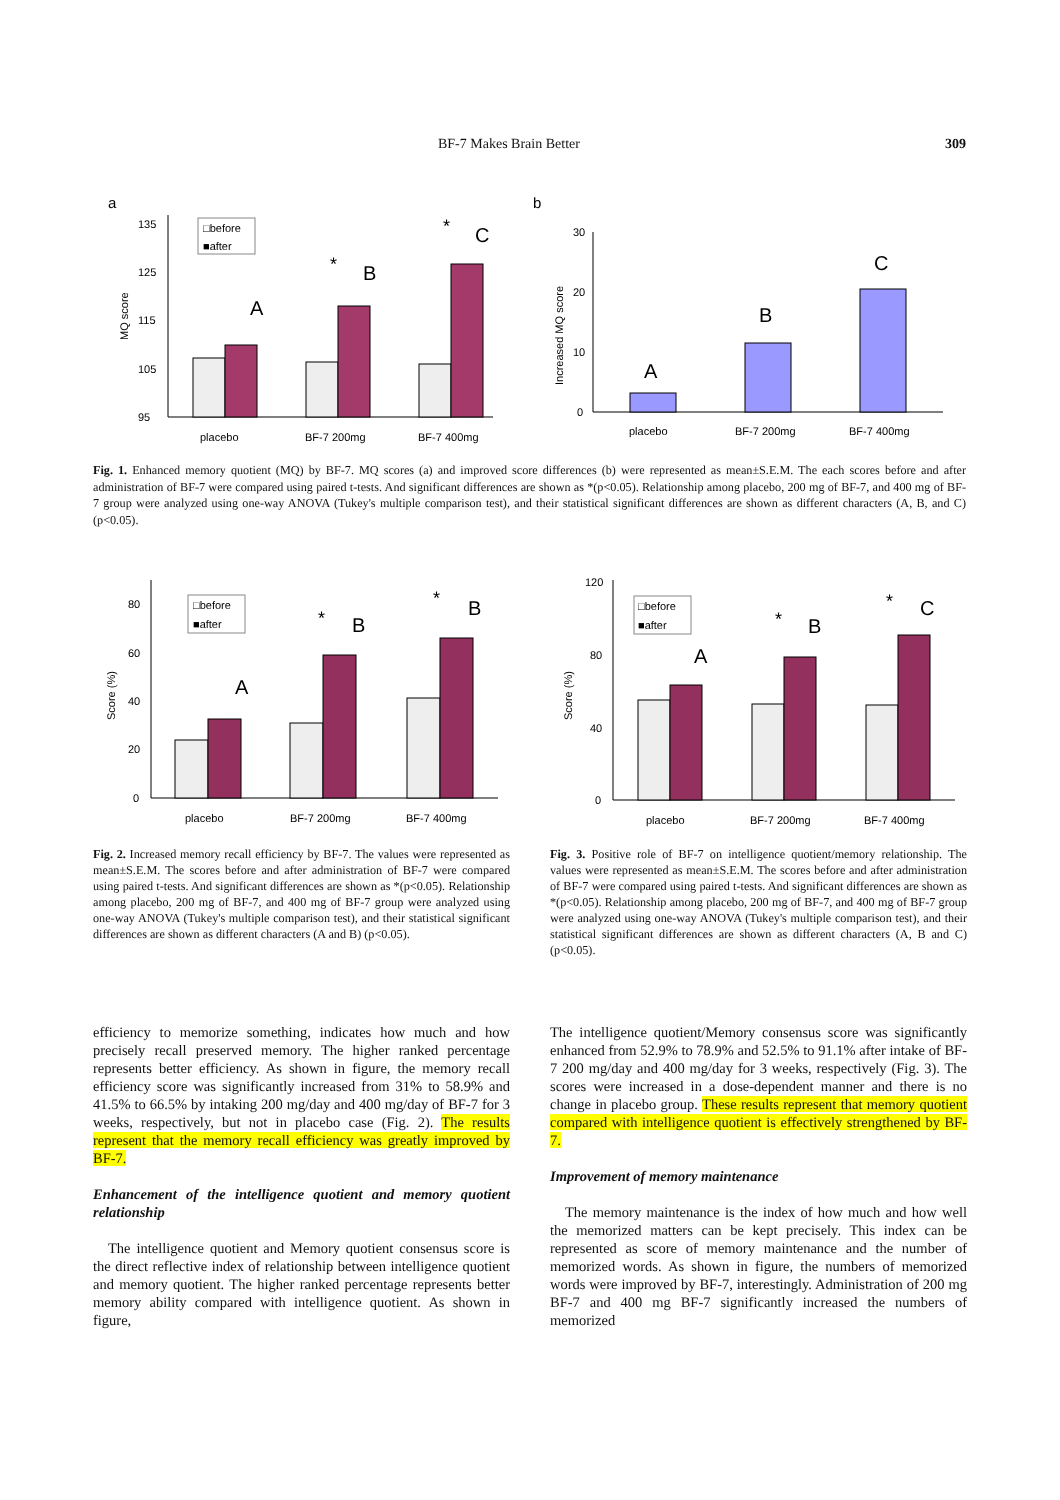BF-7 Makes Brain Better 309
a
b
135
125
115
105
95
MQ score
□before
■after
A
B
C
*
*
placebo
BF-7 200mg
BF-7 400mg
30
20
10
0
Increased MQ score
A
B
C
placebo
BF-7 200mg
BF-7 400mg
Fig. 1. Enhanced memory quotient (MQ) by BF-7. MQ scores (a) and improved score differences (b) were represented as mean±S.E.M. The each scores before and after administration of BF-7 were compared using paired t-tests. And significant differences are shown as *(p<0.05). Relationship among placebo, 200 mg of BF-7, and 400 mg of BF-7 group were analyzed using one-way ANOVA (Tukey's multiple comparison test), and their statistical significant differences are shown as different characters (A, B, and C) (p<0.05).
80
60
40
20
0
Score (%)
□before
■after
A
B
B
*
*
placebo
BF-7 200mg
BF-7 400mg
120
80
40
0
Score (%)
□before
■after
A
B
C
*
*
placebo
BF-7 200mg
BF-7 400mg
Fig. 2. Increased memory recall efficiency by BF-7. The values were represented as mean±S.E.M. The scores before and after administration of BF-7 were compared using paired t-tests. And significant differences are shown as *(p<0.05). Relationship among placebo, 200 mg of BF-7, and 400 mg of BF-7 group were analyzed using one-way ANOVA (Tukey's multiple comparison test), and their statistical significant differences are shown as different characters (A and B) (p<0.05).
Fig. 3. Positive role of BF-7 on intelligence quotient/memory relationship. The values were represented as mean±S.E.M. The scores before and after administration of BF-7 were compared using paired t-tests. And significant differences are shown as *(p<0.05). Relationship among placebo, 200 mg of BF-7, and 400 mg of BF-7 group were analyzed using one-way ANOVA (Tukey's multiple comparison test), and their statistical significant differences are shown as different characters (A, B and C) (p<0.05).
efficiency to memorize something, indicates how much and how precisely recall preserved memory. The higher ranked percentage represents better efficiency. As shown in figure, the memory recall efficiency score was significantly increased from 31% to 58.9% and 41.5% to 66.5% by intaking 200 mg/day and 400 mg/day of BF-7 for 3 weeks, respectively, but not in placebo case (Fig. 2). The results represent that the memory recall efficiency was greatly improved by BF-7.
Enhancement of the intelligence quotient and memory quotient relationship
The intelligence quotient and Memory quotient consensus score is the direct reflective index of relationship between intelligence quotient and memory quotient. The higher ranked percentage represents better memory ability compared with intelligence quotient. As shown in figure,
The intelligence quotient/Memory consensus score was significantly enhanced from 52.9% to 78.9% and 52.5% to 91.1% after intake of BF-7 200 mg/day and 400 mg/day for 3 weeks, respectively (Fig. 3). The scores were increased in a dose-dependent manner and there is no change in placebo group. These results represent that memory quotient compared with intelligence quotient is effectively strengthened by BF-7.
Improvement of memory maintenance
The memory maintenance is the index of how much and how well the memorized matters can be kept precisely. This index can be represented as score of memory maintenance and the number of memorized words. As shown in figure, the numbers of memorized words were improved by BF-7, interestingly. Administration of 200 mg BF-7 and 400 mg BF-7 significantly increased the numbers of memorized